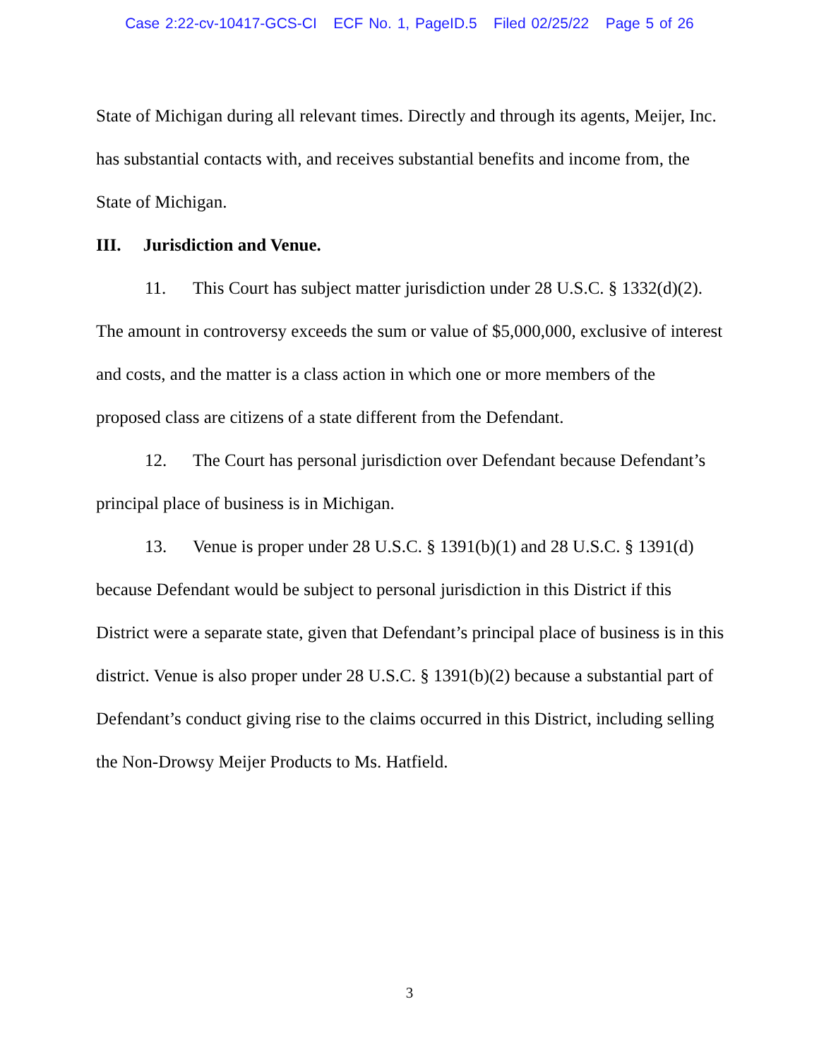Case 2:22-cv-10417-GCS-CI ECF No. 1, PageID.5 Filed 02/25/22 Page 5 of 26
State of Michigan during all relevant times. Directly and through its agents, Meijer, Inc. has substantial contacts with, and receives substantial benefits and income from, the State of Michigan.
III. Jurisdiction and Venue.
11. This Court has subject matter jurisdiction under 28 U.S.C. § 1332(d)(2). The amount in controversy exceeds the sum or value of $5,000,000, exclusive of interest and costs, and the matter is a class action in which one or more members of the proposed class are citizens of a state different from the Defendant.
12. The Court has personal jurisdiction over Defendant because Defendant’s principal place of business is in Michigan.
13. Venue is proper under 28 U.S.C. § 1391(b)(1) and 28 U.S.C. § 1391(d) because Defendant would be subject to personal jurisdiction in this District if this District were a separate state, given that Defendant’s principal place of business is in this district. Venue is also proper under 28 U.S.C. § 1391(b)(2) because a substantial part of Defendant’s conduct giving rise to the claims occurred in this District, including selling the Non-Drowsy Meijer Products to Ms. Hatfield.
3